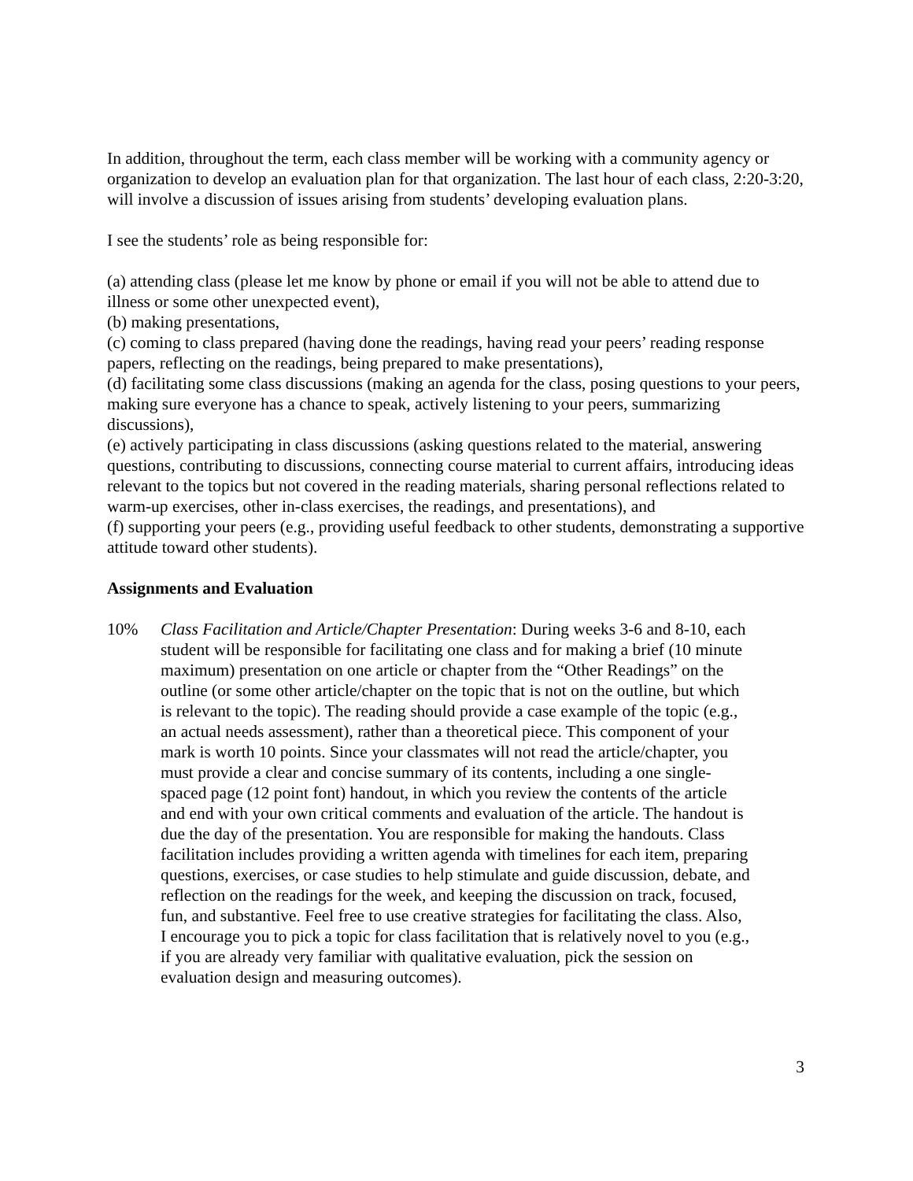In addition, throughout the term, each class member will be working with a community agency or organization to develop an evaluation plan for that organization. The last hour of each class, 2:20-3:20, will involve a discussion of issues arising from students’ developing evaluation plans.
I see the students’ role as being responsible for:
(a) attending class (please let me know by phone or email if you will not be able to attend due to illness or some other unexpected event),
(b) making presentations,
(c) coming to class prepared (having done the readings, having read your peers’ reading response papers, reflecting on the readings, being prepared to make presentations),
(d) facilitating some class discussions (making an agenda for the class, posing questions to your peers, making sure everyone has a chance to speak, actively listening to your peers, summarizing discussions),
(e) actively participating in class discussions (asking questions related to the material, answering questions, contributing to discussions, connecting course material to current affairs, introducing ideas relevant to the topics but not covered in the reading materials, sharing personal reflections related to warm-up exercises, other in-class exercises, the readings, and presentations), and
(f) supporting your peers (e.g., providing useful feedback to other students, demonstrating a supportive attitude toward other students).
Assignments and Evaluation
10% Class Facilitation and Article/Chapter Presentation: During weeks 3-6 and 8-10, each student will be responsible for facilitating one class and for making a brief (10 minute maximum) presentation on one article or chapter from the “Other Readings” on the outline (or some other article/chapter on the topic that is not on the outline, but which is relevant to the topic). The reading should provide a case example of the topic (e.g., an actual needs assessment), rather than a theoretical piece. This component of your mark is worth 10 points. Since your classmates will not read the article/chapter, you must provide a clear and concise summary of its contents, including a one single-spaced page (12 point font) handout, in which you review the contents of the article and end with your own critical comments and evaluation of the article. The handout is due the day of the presentation. You are responsible for making the handouts. Class facilitation includes providing a written agenda with timelines for each item, preparing questions, exercises, or case studies to help stimulate and guide discussion, debate, and reflection on the readings for the week, and keeping the discussion on track, focused, fun, and substantive. Feel free to use creative strategies for facilitating the class. Also, I encourage you to pick a topic for class facilitation that is relatively novel to you (e.g., if you are already very familiar with qualitative evaluation, pick the session on evaluation design and measuring outcomes).
3